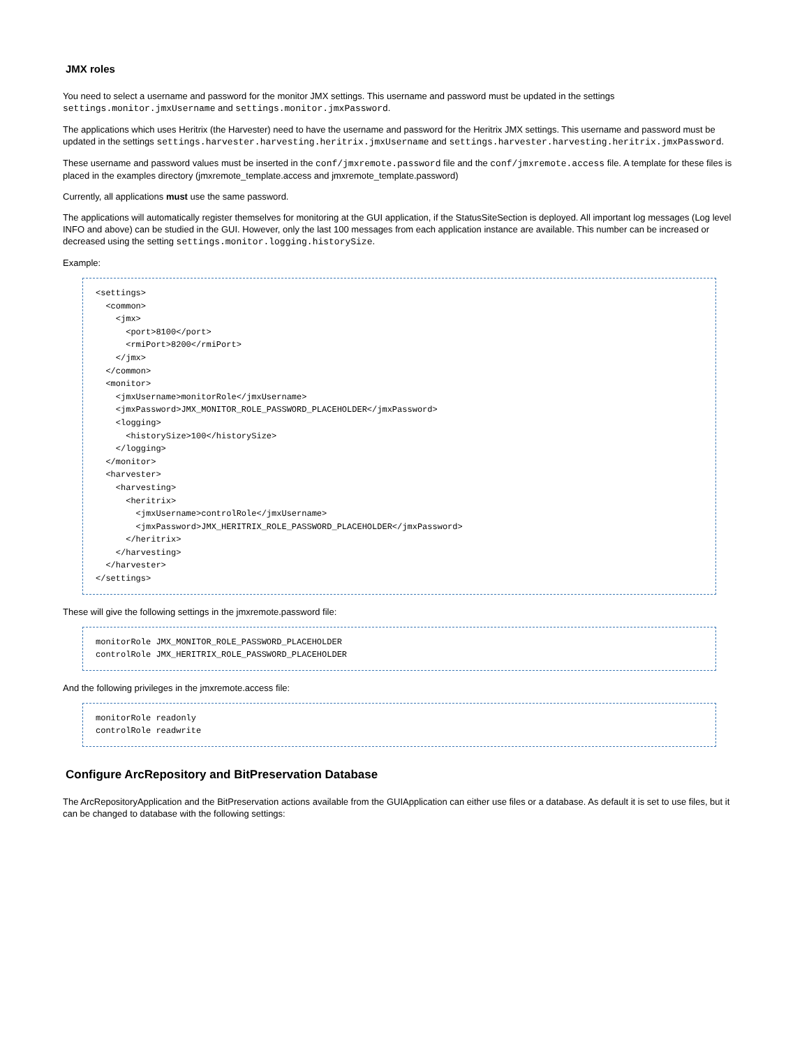JMX roles
You need to select a username and password for the monitor JMX settings. This username and password must be updated in the settings settings.monitor.jmxUsername and settings.monitor.jmxPassword.
The applications which uses Heritrix (the Harvester) need to have the username and password for the Heritrix JMX settings. This username and password must be updated in the settings settings.harvester.harvesting.heritrix.jmxUsername and settings.harvester.harvesting.heritrix.jmxPassword.
These username and password values must be inserted in the conf/jmxremote.password file and the conf/jmxremote.access file. A template for these files is placed in the examples directory (jmxremote_template.access and jmxremote_template.password)
Currently, all applications must use the same password.
The applications will automatically register themselves for monitoring at the GUI application, if the StatusSiteSection is deployed. All important log messages (Log level INFO and above) can be studied in the GUI. However, only the last 100 messages from each application instance are available. This number can be increased or decreased using the setting settings.monitor.logging.historySize.
Example:
<settings>
  <common>
    <jmx>
      <port>8100</port>
      <rmiPort>8200</rmiPort>
    </jmx>
  </common>
  <monitor>
    <jmxUsername>monitorRole</jmxUsername>
    <jmxPassword>JMX_MONITOR_ROLE_PASSWORD_PLACEHOLDER</jmxPassword>
    <logging>
      <historySize>100</historySize>
    </logging>
  </monitor>
  <harvester>
    <harvesting>
      <heritrix>
        <jmxUsername>controlRole</jmxUsername>
        <jmxPassword>JMX_HERITRIX_ROLE_PASSWORD_PLACEHOLDER</jmxPassword>
      </heritrix>
    </harvesting>
  </harvester>
</settings>
These will give the following settings in the jmxremote.password file:
monitorRole JMX_MONITOR_ROLE_PASSWORD_PLACEHOLDER
controlRole JMX_HERITRIX_ROLE_PASSWORD_PLACEHOLDER
And the following privileges in the jmxremote.access file:
monitorRole readonly
controlRole readwrite
Configure ArcRepository and BitPreservation Database
The ArcRepositoryApplication and the BitPreservation actions available from the GUIApplication can either use files or a database. As default it is set to use files, but it can be changed to database with the following settings: